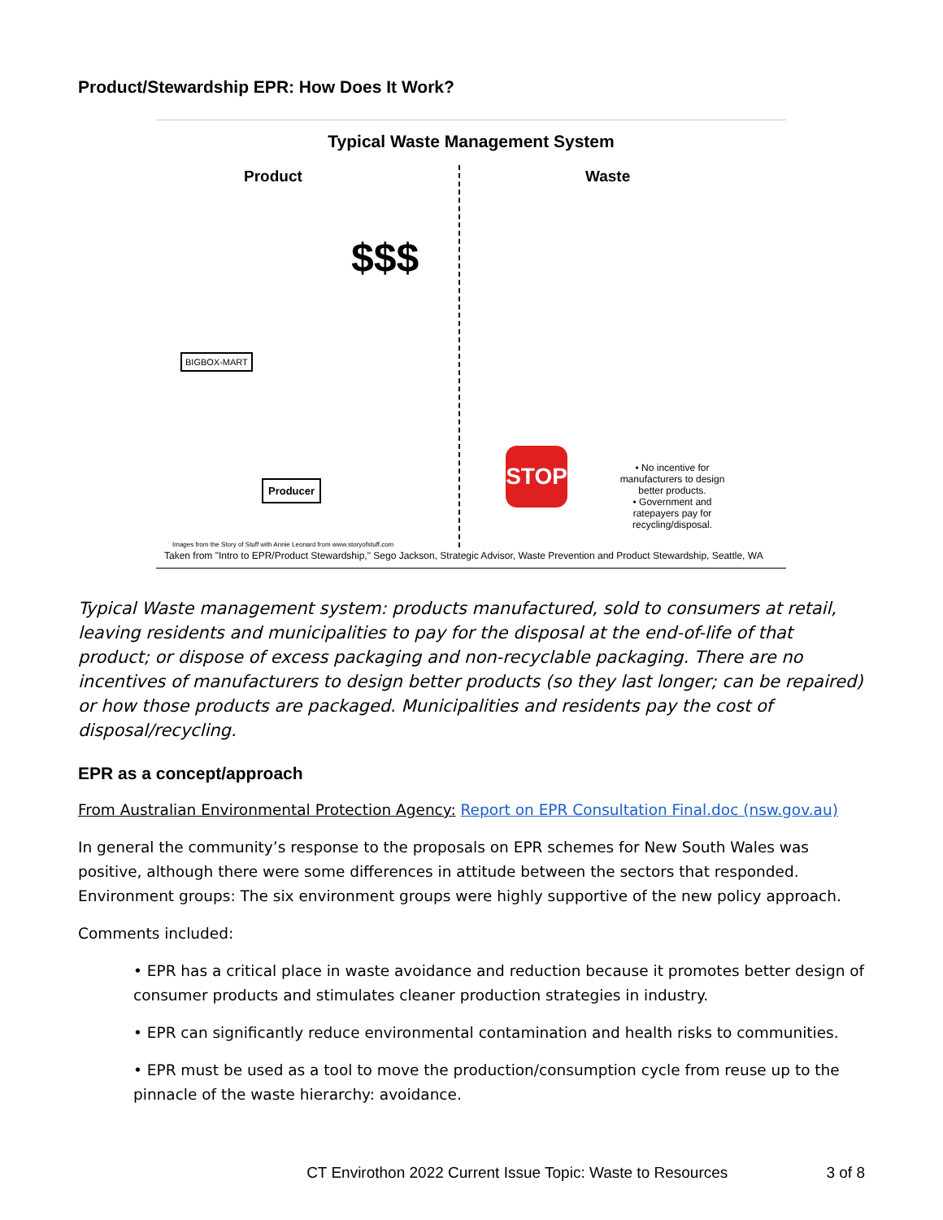Product/Stewardship EPR: How Does It Work?
Typical Waste Management System
Product Waste
$$$
BIGBOX-MART
Producer
STOP
• No incentive for manufacturers to design better products.
• Government and ratepayers pay for recycling/disposal.
Images from the Story of Stuff with Annie Leonard from www.storyofstuff.com
Taken from "Intro to EPR/Product Stewardship," Sego Jackson, Strategic Advisor, Waste Prevention and Product Stewardship, Seattle, WA
Typical Waste management system: products manufactured, sold to consumers at retail, leaving residents and municipalities to pay for the disposal at the end-of-life of that product; or dispose of excess packaging and non-recyclable packaging. There are no incentives of manufacturers to design better products (so they last longer; can be repaired) or how those products are packaged. Municipalities and residents pay the cost of disposal/recycling.
EPR as a concept/approach
From Australian Environmental Protection Agency: Report on EPR Consultation Final.doc (nsw.gov.au)
In general the community’s response to the proposals on EPR schemes for New South Wales was positive, although there were some differences in attitude between the sectors that responded. Environment groups: The six environment groups were highly supportive of the new policy approach.
Comments included:
• EPR has a critical place in waste avoidance and reduction because it promotes better design of consumer products and stimulates cleaner production strategies in industry.
• EPR can significantly reduce environmental contamination and health risks to communities.
• EPR must be used as a tool to move the production/consumption cycle from reuse up to the pinnacle of the waste hierarchy: avoidance.
CT Envirothon 2022 Current Issue Topic: Waste to Resources 3 of 8